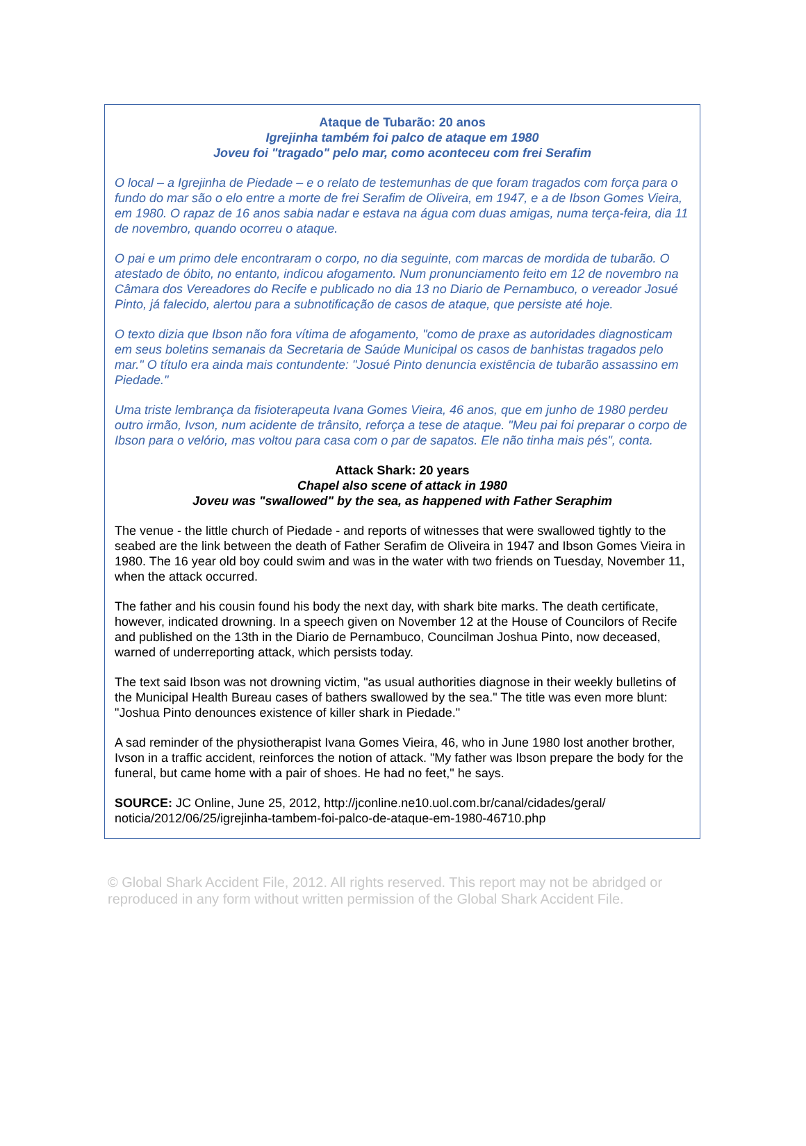Ataque de Tubarão: 20 anos
Igrejinha também foi palco de ataque em 1980
Joveu foi "tragado" pelo mar, como aconteceu com frei Serafim
O local – a Igrejinha de Piedade – e o relato de testemunhas de que foram tragados com força para o fundo do mar são o elo entre a morte de frei Serafim de Oliveira, em 1947, e a de Ibson Gomes Vieira, em 1980. O rapaz de 16 anos sabia nadar e estava na água com duas amigas, numa terça-feira, dia 11 de novembro, quando ocorreu o ataque.
O pai e um primo dele encontraram o corpo, no dia seguinte, com marcas de mordida de tubarão. O atestado de óbito, no entanto, indicou afogamento. Num pronunciamento feito em 12 de novembro na Câmara dos Vereadores do Recife e publicado no dia 13 no Diario de Pernambuco, o vereador Josué Pinto, já falecido, alertou para a subnotificação de casos de ataque, que persiste até hoje.
O texto dizia que Ibson não fora vítima de afogamento, "como de praxe as autoridades diagnosticam em seus boletins semanais da Secretaria de Saúde Municipal os casos de banhistas tragados pelo mar." O título era ainda mais contundente: "Josué Pinto denuncia existência de tubarão assassino em Piedade."
Uma triste lembrança da fisioterapeuta Ivana Gomes Vieira, 46 anos, que em junho de 1980 perdeu outro irmão, Ivson, num acidente de trânsito, reforça a tese de ataque. "Meu pai foi preparar o corpo de Ibson para o velório, mas voltou para casa com o par de sapatos. Ele não tinha mais pés", conta.
Attack Shark: 20 years
Chapel also scene of attack in 1980
Joveu was "swallowed" by the sea, as happened with Father Seraphim
The venue - the little church of Piedade - and reports of witnesses that were swallowed tightly to the seabed are the link between the death of Father Serafim de Oliveira in 1947 and Ibson Gomes Vieira in 1980. The 16 year old boy could swim and was in the water with two friends on Tuesday, November 11, when the attack occurred.
The father and his cousin found his body the next day, with shark bite marks. The death certificate, however, indicated drowning. In a speech given on November 12 at the House of Councilors of Recife and published on the 13th in the Diario de Pernambuco, Councilman Joshua Pinto, now deceased, warned of underreporting attack, which persists today.
The text said Ibson was not drowning victim, "as usual authorities diagnose in their weekly bulletins of the Municipal Health Bureau cases of bathers swallowed by the sea." The title was even more blunt: "Joshua Pinto denounces existence of killer shark in Piedade."
A sad reminder of the physiotherapist Ivana Gomes Vieira, 46, who in June 1980 lost another brother, Ivson in a traffic accident, reinforces the notion of attack. "My father was Ibson prepare the body for the funeral, but came home with a pair of shoes. He had no feet," he says.
SOURCE: JC Online, June 25, 2012, http://jconline.ne10.uol.com.br/canal/cidades/geral/ noticia/2012/06/25/igrejinha-tambem-foi-palco-de-ataque-em-1980-46710.php
© Global Shark Accident File, 2012. All rights reserved. This report may not be abridged or reproduced in any form without written permission of the Global Shark Accident File.